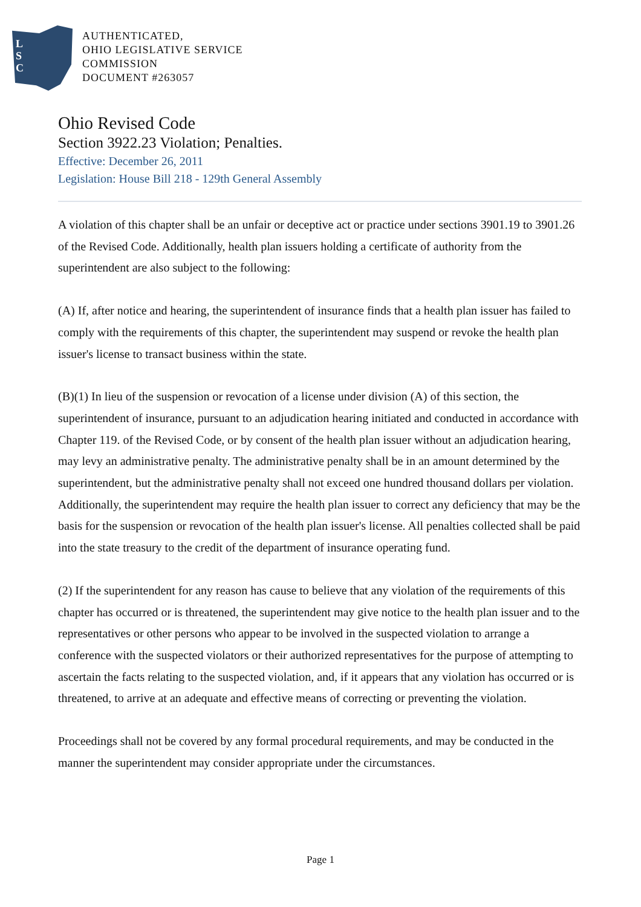L
S
C
AUTHENTICATED,
OHIO LEGISLATIVE SERVICE
COMMISSION
DOCUMENT #263057
Ohio Revised Code
Section 3922.23 Violation; Penalties.
Effective: December 26, 2011
Legislation: House Bill 218 - 129th General Assembly
A violation of this chapter shall be an unfair or deceptive act or practice under sections 3901.19 to 3901.26 of the Revised Code. Additionally, health plan issuers holding a certificate of authority from the superintendent are also subject to the following:
(A) If, after notice and hearing, the superintendent of insurance finds that a health plan issuer has failed to comply with the requirements of this chapter, the superintendent may suspend or revoke the health plan issuer's license to transact business within the state.
(B)(1) In lieu of the suspension or revocation of a license under division (A) of this section, the superintendent of insurance, pursuant to an adjudication hearing initiated and conducted in accordance with Chapter 119. of the Revised Code, or by consent of the health plan issuer without an adjudication hearing, may levy an administrative penalty. The administrative penalty shall be in an amount determined by the superintendent, but the administrative penalty shall not exceed one hundred thousand dollars per violation. Additionally, the superintendent may require the health plan issuer to correct any deficiency that may be the basis for the suspension or revocation of the health plan issuer's license. All penalties collected shall be paid into the state treasury to the credit of the department of insurance operating fund.
(2) If the superintendent for any reason has cause to believe that any violation of the requirements of this chapter has occurred or is threatened, the superintendent may give notice to the health plan issuer and to the representatives or other persons who appear to be involved in the suspected violation to arrange a conference with the suspected violators or their authorized representatives for the purpose of attempting to ascertain the facts relating to the suspected violation, and, if it appears that any violation has occurred or is threatened, to arrive at an adequate and effective means of correcting or preventing the violation.
Proceedings shall not be covered by any formal procedural requirements, and may be conducted in the manner the superintendent may consider appropriate under the circumstances.
Page 1